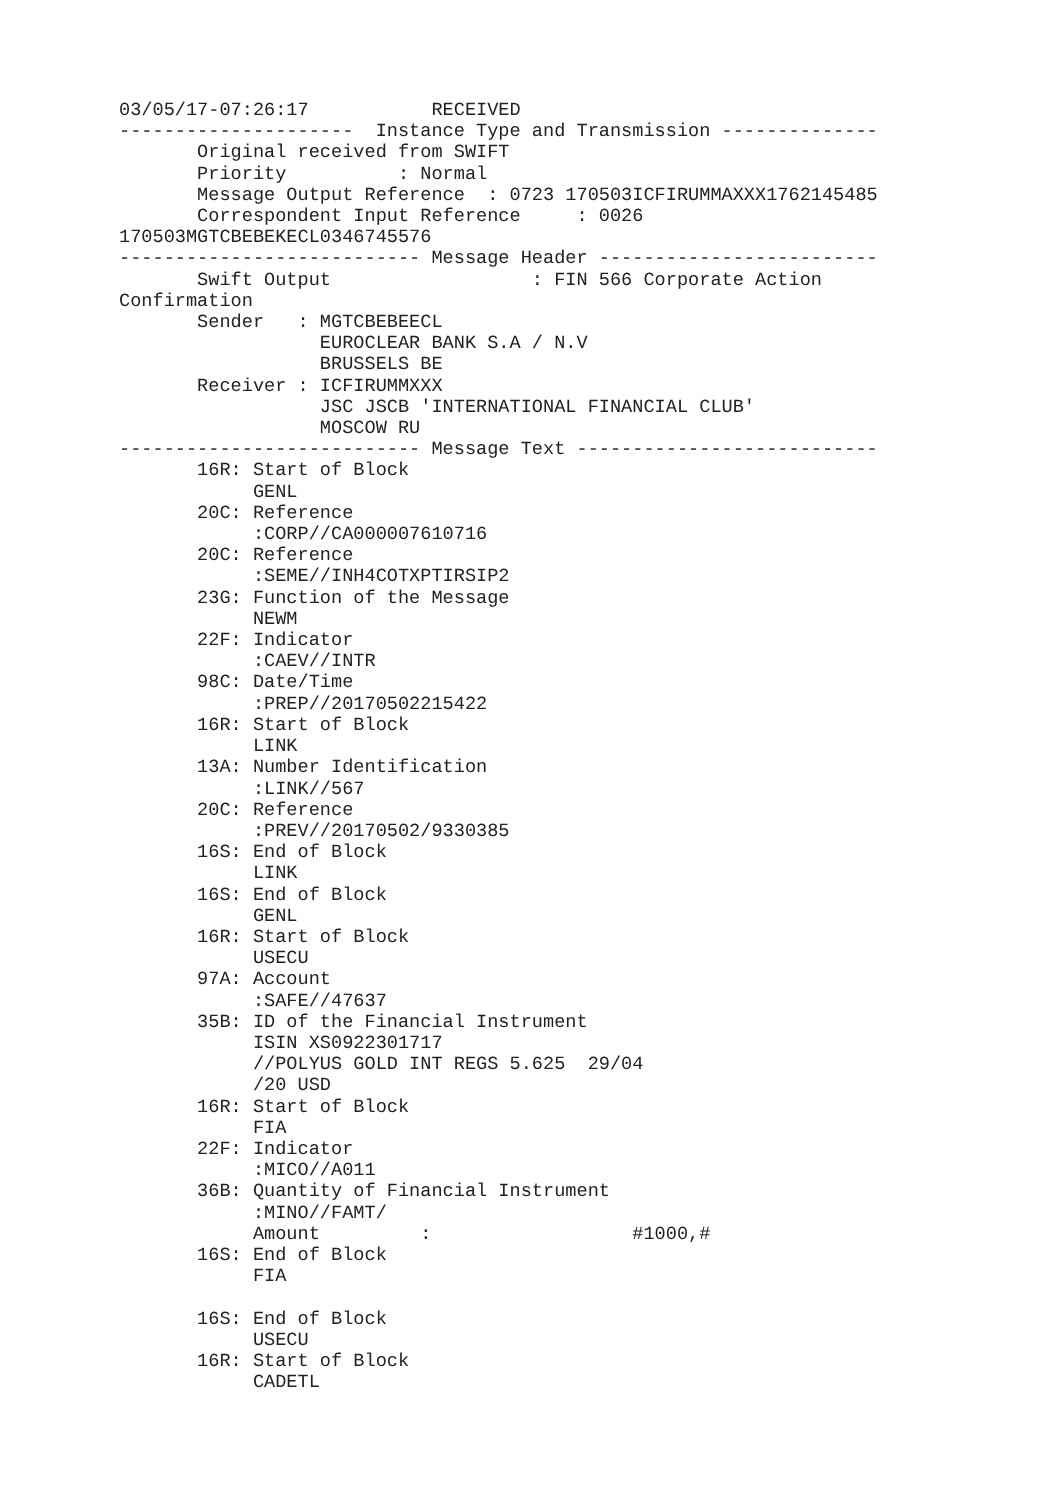03/05/17-07:26:17           RECEIVED
---------------------  Instance Type and Transmission --------------
       Original received from SWIFT
       Priority          : Normal
       Message Output Reference  : 0723 170503ICFIRUMMAXXX1762145485
       Correspondent Input Reference     : 0026
170503MGTCBEBEKECL0346745576
--------------------------- Message Header -------------------------
       Swift Output                  : FIN 566 Corporate Action
Confirmation
       Sender   : MGTCBEBEECL
                  EUROCLEAR BANK S.A / N.V
                  BRUSSELS BE
       Receiver : ICFIRUMMXXX
                  JSC JSCB 'INTERNATIONAL FINANCIAL CLUB'
                  MOSCOW RU
--------------------------- Message Text ---------------------------
       16R: Start of Block
            GENL
       20C: Reference
            :CORP//CA000007610716
       20C: Reference
            :SEME//INH4COTXPTIRSIP2
       23G: Function of the Message
            NEWM
       22F: Indicator
            :CAEV//INTR
       98C: Date/Time
            :PREP//20170502215422
       16R: Start of Block
            LINK
       13A: Number Identification
            :LINK//567
       20C: Reference
            :PREV//20170502/9330385
       16S: End of Block
            LINK
       16S: End of Block
            GENL
       16R: Start of Block
            USECU
       97A: Account
            :SAFE//47637
       35B: ID of the Financial Instrument
            ISIN XS0922301717
            //POLYUS GOLD INT REGS 5.625  29/04
            /20 USD
       16R: Start of Block
            FIA
       22F: Indicator
            :MICO//A011
       36B: Quantity of Financial Instrument
            :MINO//FAMT/
            Amount         :                  #1000,#
       16S: End of Block
            FIA

       16S: End of Block
            USECU
       16R: Start of Block
            CADETL